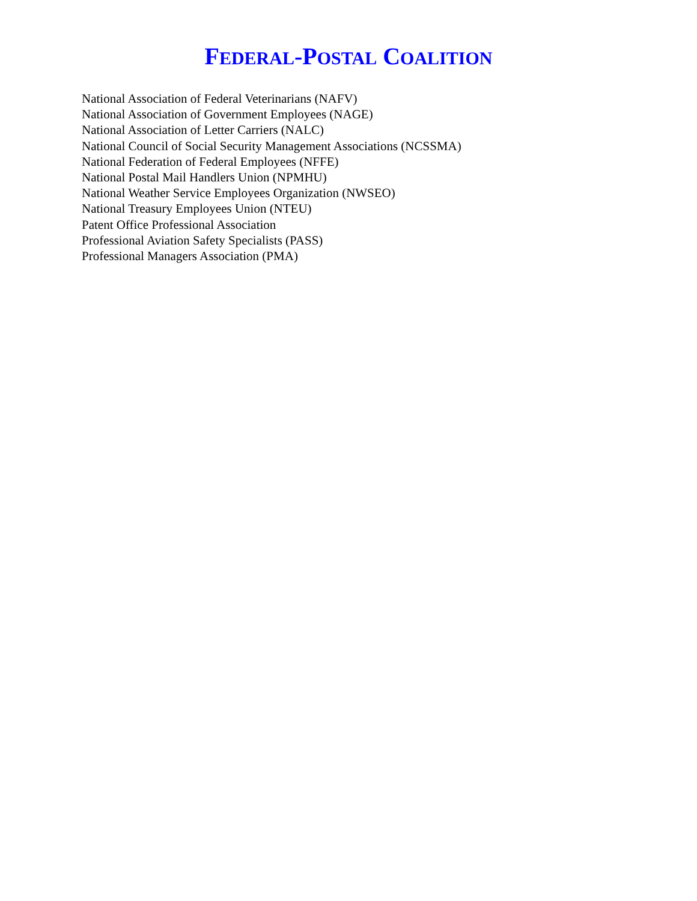FEDERAL-POSTAL COALITION
National Association of Federal Veterinarians (NAFV)
National Association of Government Employees (NAGE)
National Association of Letter Carriers (NALC)
National Council of Social Security Management Associations (NCSSMA)
National Federation of Federal Employees (NFFE)
National Postal Mail Handlers Union (NPMHU)
National Weather Service Employees Organization (NWSEO)
National Treasury Employees Union (NTEU)
Patent Office Professional Association
Professional Aviation Safety Specialists (PASS)
Professional Managers Association (PMA)